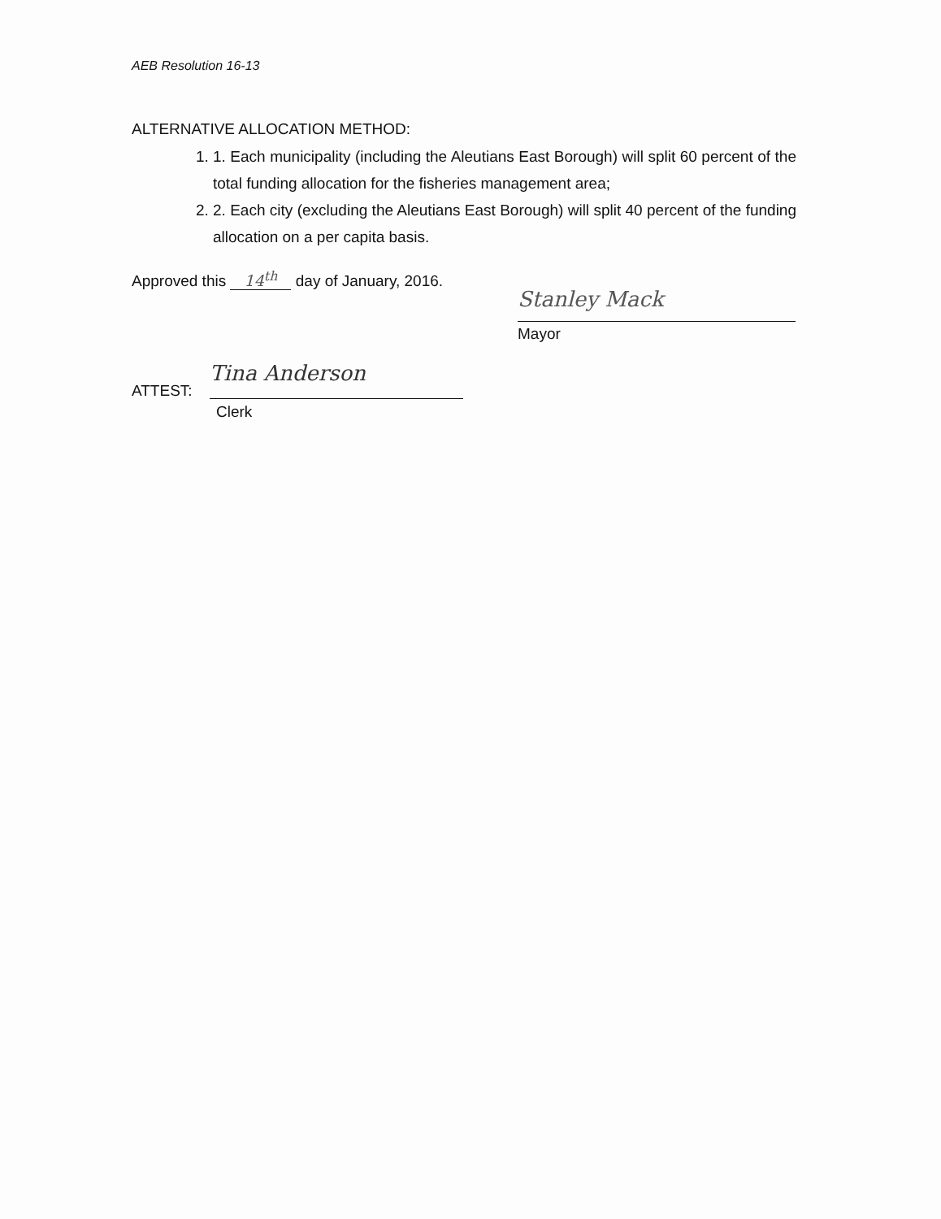AEB Resolution 16-13
ALTERNATIVE ALLOCATION METHOD:
1. 1. Each municipality (including the Aleutians East Borough) will split 60 percent of the total funding allocation for the fisheries management area;
2. 2. Each city (excluding the Aleutians East Borough) will split 40 percent of the funding allocation on a per capita basis.
Approved this 14<sup>th</sup> day of January, 2016.
Stanley Mack
Mayor
ATTEST:
Tina Anderson
Clerk